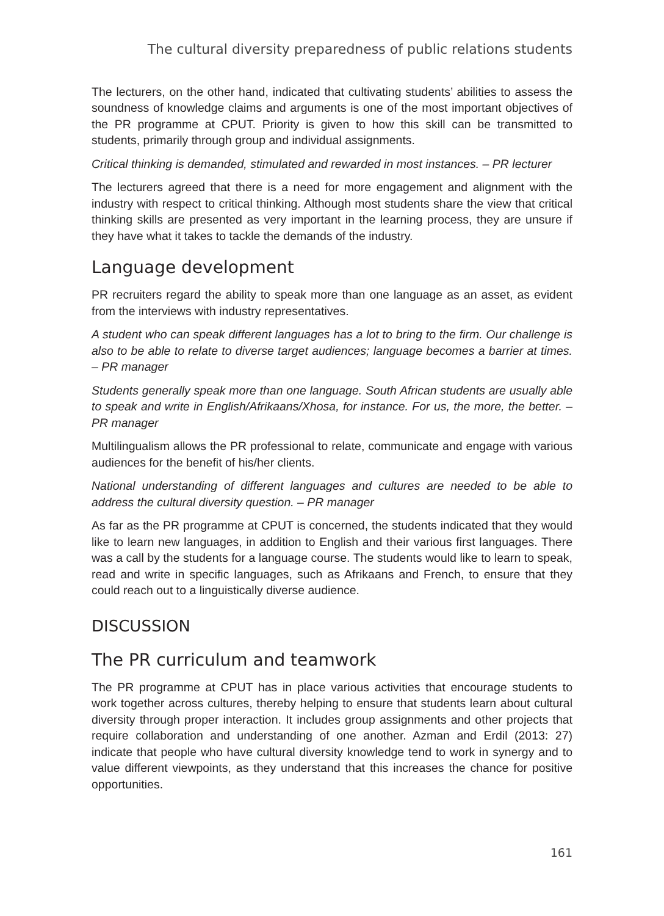The cultural diversity preparedness of public relations students
The lecturers, on the other hand, indicated that cultivating students’ abilities to assess the soundness of knowledge claims and arguments is one of the most important objectives of the PR programme at CPUT. Priority is given to how this skill can be transmitted to students, primarily through group and individual assignments.
Critical thinking is demanded, stimulated and rewarded in most instances. – PR lecturer
The lecturers agreed that there is a need for more engagement and alignment with the industry with respect to critical thinking. Although most students share the view that critical thinking skills are presented as very important in the learning process, they are unsure if they have what it takes to tackle the demands of the industry.
Language development
PR recruiters regard the ability to speak more than one language as an asset, as evident from the interviews with industry representatives.
A student who can speak different languages has a lot to bring to the firm. Our challenge is also to be able to relate to diverse target audiences; language becomes a barrier at times. – PR manager
Students generally speak more than one language. South African students are usually able to speak and write in English/Afrikaans/Xhosa, for instance. For us, the more, the better. – PR manager
Multilingualism allows the PR professional to relate, communicate and engage with various audiences for the benefit of his/her clients.
National understanding of different languages and cultures are needed to be able to address the cultural diversity question. – PR manager
As far as the PR programme at CPUT is concerned, the students indicated that they would like to learn new languages, in addition to English and their various first languages. There was a call by the students for a language course. The students would like to learn to speak, read and write in specific languages, such as Afrikaans and French, to ensure that they could reach out to a linguistically diverse audience.
DISCUSSION
The PR curriculum and teamwork
The PR programme at CPUT has in place various activities that encourage students to work together across cultures, thereby helping to ensure that students learn about cultural diversity through proper interaction. It includes group assignments and other projects that require collaboration and understanding of one another. Azman and Erdil (2013: 27) indicate that people who have cultural diversity knowledge tend to work in synergy and to value different viewpoints, as they understand that this increases the chance for positive opportunities.
161